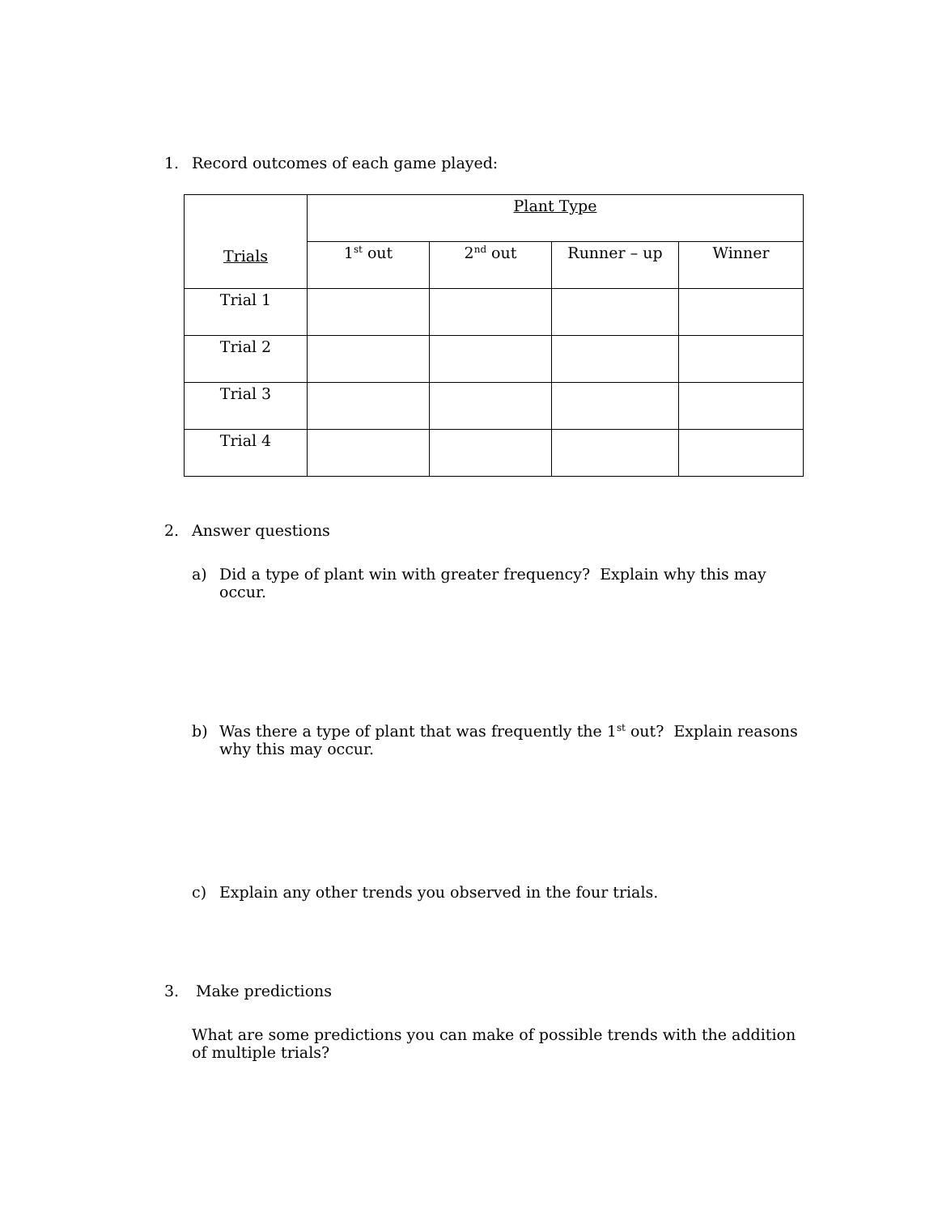1. Record outcomes of each game played:
| Trials | Plant Type | | | |
| | 1<sup>st</sup> out | 2<sup>nd</sup> out | Runner – up | Winner |
| Trial 1 | | | | |
| Trial 2 | | | | |
| Trial 3 | | | | |
| Trial 4 | | | | |
2. Answer questions
a) Did a type of plant win with greater frequency? Explain why this may occur.
b) Was there a type of plant that was frequently the 1<sup>st</sup> out? Explain reasons why this may occur.
c) Explain any other trends you observed in the four trials.
3. Make predictions
What are some predictions you can make of possible trends with the addition of multiple trials?